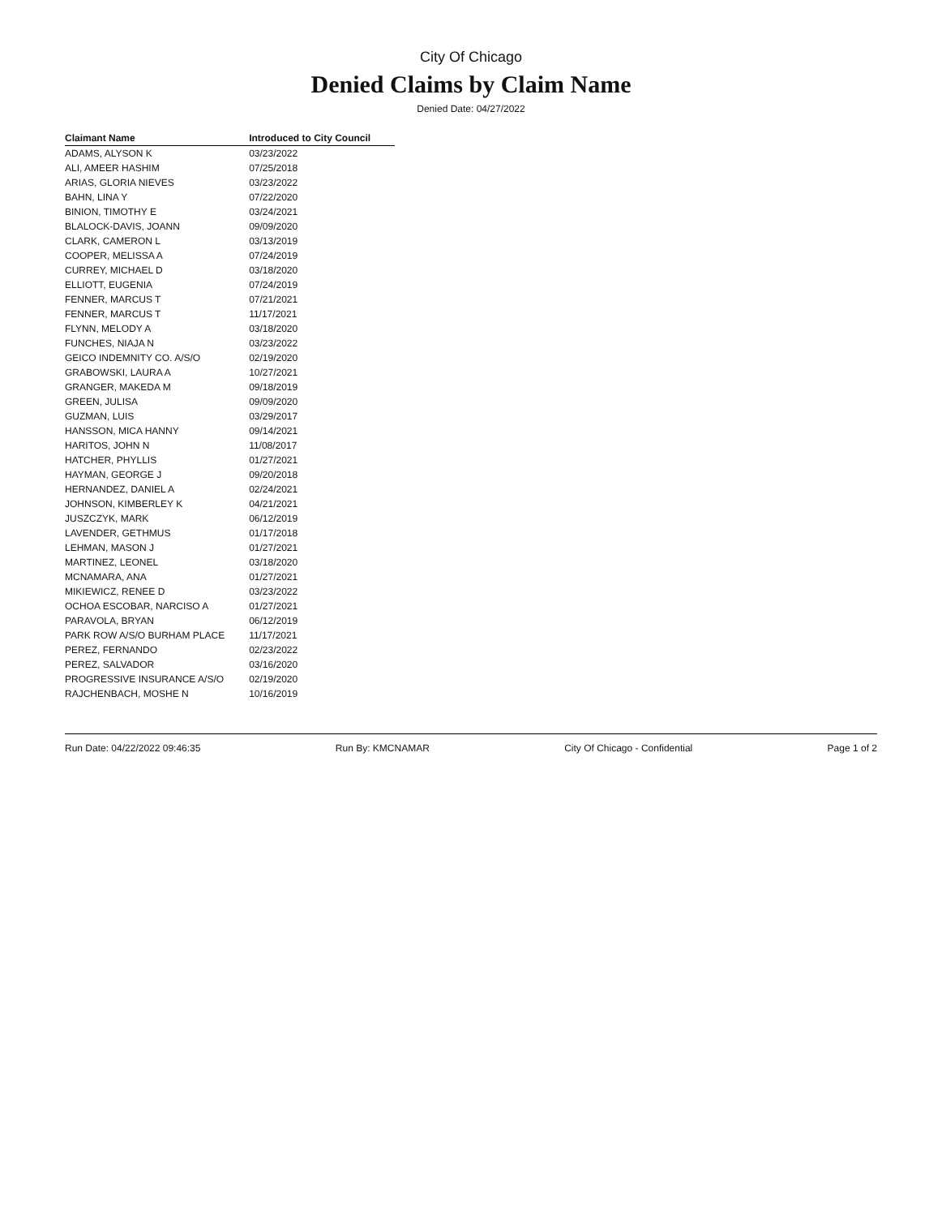City Of Chicago
Denied Claims by Claim Name
Denied Date: 04/27/2022
| Claimant Name | Introduced to City Council |
| --- | --- |
| ADAMS, ALYSON K | 03/23/2022 |
| ALI, AMEER HASHIM | 07/25/2018 |
| ARIAS, GLORIA NIEVES | 03/23/2022 |
| BAHN, LINA Y | 07/22/2020 |
| BINION, TIMOTHY E | 03/24/2021 |
| BLALOCK-DAVIS, JOANN | 09/09/2020 |
| CLARK, CAMERON L | 03/13/2019 |
| COOPER, MELISSA A | 07/24/2019 |
| CURREY, MICHAEL D | 03/18/2020 |
| ELLIOTT, EUGENIA | 07/24/2019 |
| FENNER, MARCUS T | 07/21/2021 |
| FENNER, MARCUS T | 11/17/2021 |
| FLYNN, MELODY A | 03/18/2020 |
| FUNCHES, NIAJA N | 03/23/2022 |
| GEICO INDEMNITY CO. A/S/O | 02/19/2020 |
| GRABOWSKI, LAURA A | 10/27/2021 |
| GRANGER, MAKEDA M | 09/18/2019 |
| GREEN, JULISA | 09/09/2020 |
| GUZMAN, LUIS | 03/29/2017 |
| HANSSON, MICA HANNY | 09/14/2021 |
| HARITOS, JOHN N | 11/08/2017 |
| HATCHER, PHYLLIS | 01/27/2021 |
| HAYMAN, GEORGE J | 09/20/2018 |
| HERNANDEZ, DANIEL A | 02/24/2021 |
| JOHNSON, KIMBERLEY K | 04/21/2021 |
| JUSZCZYK, MARK | 06/12/2019 |
| LAVENDER, GETHMUS | 01/17/2018 |
| LEHMAN, MASON J | 01/27/2021 |
| MARTINEZ, LEONEL | 03/18/2020 |
| MCNAMARA, ANA | 01/27/2021 |
| MIKIEWICZ, RENEE D | 03/23/2022 |
| OCHOA ESCOBAR, NARCISO A | 01/27/2021 |
| PARAVOLA, BRYAN | 06/12/2019 |
| PARK ROW A/S/O BURHAM PLACE | 11/17/2021 |
| PEREZ, FERNANDO | 02/23/2022 |
| PEREZ, SALVADOR | 03/16/2020 |
| PROGRESSIVE INSURANCE A/S/O | 02/19/2020 |
| RAJCHENBACH, MOSHE N | 10/16/2019 |
Run Date: 04/22/2022 09:46:35 Run By: KMCNAMAR City Of Chicago - Confidential Page 1 of 2